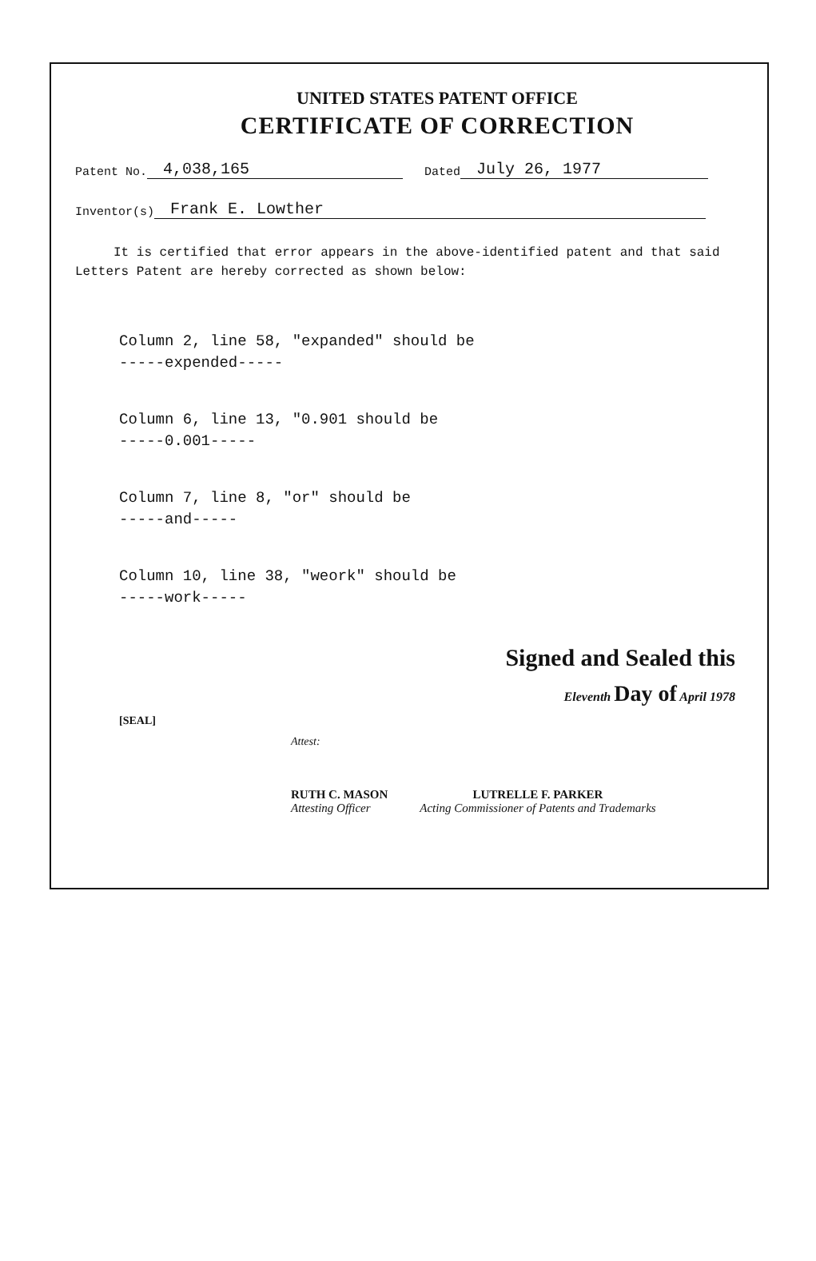UNITED STATES PATENT OFFICE
CERTIFICATE OF CORRECTION
Patent No. 4,038,165 Dated July 26, 1977
Inventor(s) Frank E. Lowther
It is certified that error appears in the above-identified patent and that said Letters Patent are hereby corrected as shown below:
Column 2, line 58, "expanded" should be
-----expended-----
Column 6, line 13, "0.901 should be
-----0.001-----
Column 7, line 8, "or" should be
-----and-----
Column 10, line 38, "weork" should be
-----work-----
Signed and Sealed this
Eleventh Day of April 1978
[SEAL]
Attest:
RUTH C. MASON
Attesting Officer
LUTRELLE F. PARKER
Acting Commissioner of Patents and Trademarks